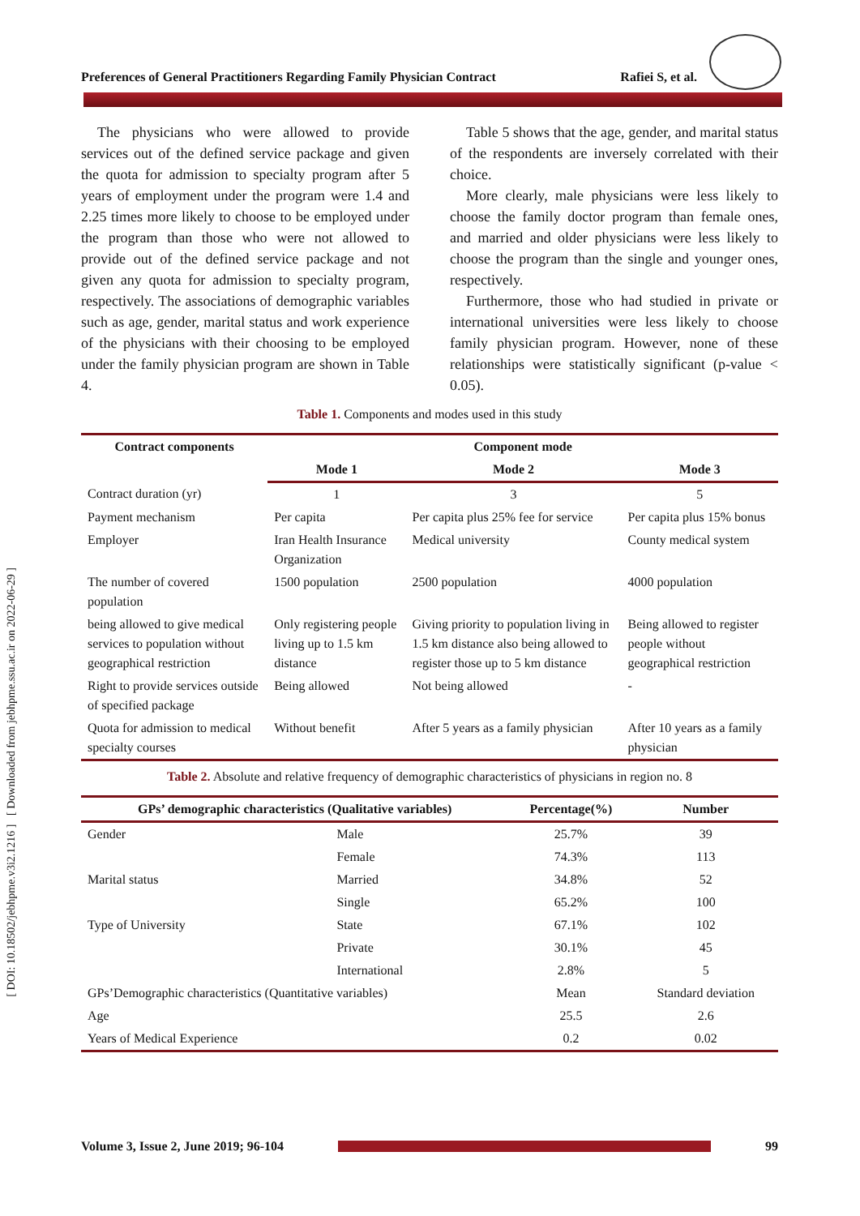[ DOI: 10.18502/jebhpme.v3i2.1216 ] [ Downloaded from jebhpme.ssu.ac.ir on 2022-06-29 ]
Preferences of General Practitioners Regarding Family Physician Contract Rafiei S, et al.
The physicians who were allowed to provide services out of the defined service package and given the quota for admission to specialty program after 5 years of employment under the program were 1.4 and 2.25 times more likely to choose to be employed under the program than those who were not allowed to provide out of the defined service package and not given any quota for admission to specialty program, respectively. The associations of demographic variables such as age, gender, marital status and work experience of the physicians with their choosing to be employed under the family physician program are shown in Table 4.
Table 5 shows that the age, gender, and marital status of the respondents are inversely correlated with their choice.
More clearly, male physicians were less likely to choose the family doctor program than female ones, and married and older physicians were less likely to choose the program than the single and younger ones, respectively.
Furthermore, those who had studied in private or international universities were less likely to choose family physician program. However, none of these relationships were statistically significant (p-value < 0.05).
Table 1. Components and modes used in this study
| Contract components | Component mode | | |
| --- | --- | --- | --- |
| | Mode 1 | Mode 2 | Mode 3 |
| Contract duration (yr) | 1 | 3 | 5 |
| Payment mechanism | Per capita | Per capita plus 25% fee for service | Per capita plus 15% bonus |
| Employer | Iran Health Insurance Organization | Medical university | County medical system |
| The number of covered population | 1500 population | 2500 population | 4000 population |
| being allowed to give medical services to population without geographical restriction | Only registering people living up to 1.5 km distance | Giving priority to population living in 1.5 km distance also being allowed to register those up to 5 km distance | Being allowed to register people without geographical restriction |
| Right to provide services outside of specified package | Being allowed | Not being allowed | - |
| Quota for admission to medical specialty courses | Without benefit | After 5 years as a family physician | After 10 years as a family physician |
Table 2. Absolute and relative frequency of demographic characteristics of physicians in region no. 8
| GPs’ demographic characteristics (Qualitative variables) | | Percentage(%) | Number |
| --- | --- | --- | --- |
| Gender | Male | 25.7% | 39 |
| | Female | 74.3% | 113 |
| Marital status | Married | 34.8% | 52 |
| | Single | 65.2% | 100 |
| Type of University | State | 67.1% | 102 |
| | Private | 30.1% | 45 |
| | International | 2.8% | 5 |
| GPs’Demographic characteristics (Quantitative variables) | | Mean | Standard deviation |
| Age | | 25.5 | 2.6 |
| Years of Medical Experience | | 0.2 | 0.02 |
Volume 3, Issue 2, June 2019; 96-104
99